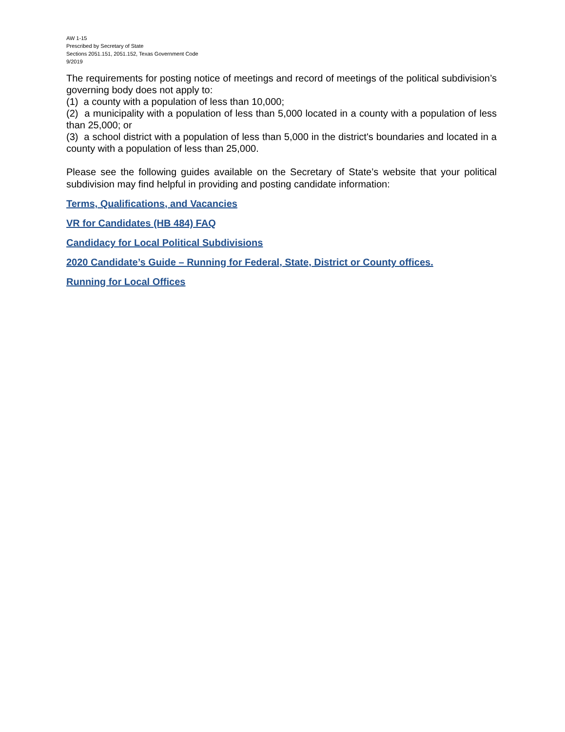AW 1-15
Prescribed by Secretary of State
Sections 2051.151, 2051.152, Texas Government Code
9/2019
The requirements for posting notice of meetings and record of meetings of the political subdivision’s governing body does not apply to:
(1) a county with a population of less than 10,000;
(2) a municipality with a population of less than 5,000 located in a county with a population of less than 25,000; or
(3) a school district with a population of less than 5,000 in the district's boundaries and located in a county with a population of less than 25,000.
Please see the following guides available on the Secretary of State’s website that your political subdivision may find helpful in providing and posting candidate information:
Terms, Qualifications, and Vacancies
VR for Candidates (HB 484) FAQ
Candidacy for Local Political Subdivisions
2020 Candidate’s Guide – Running for Federal, State, District or County offices.
Running for Local Offices